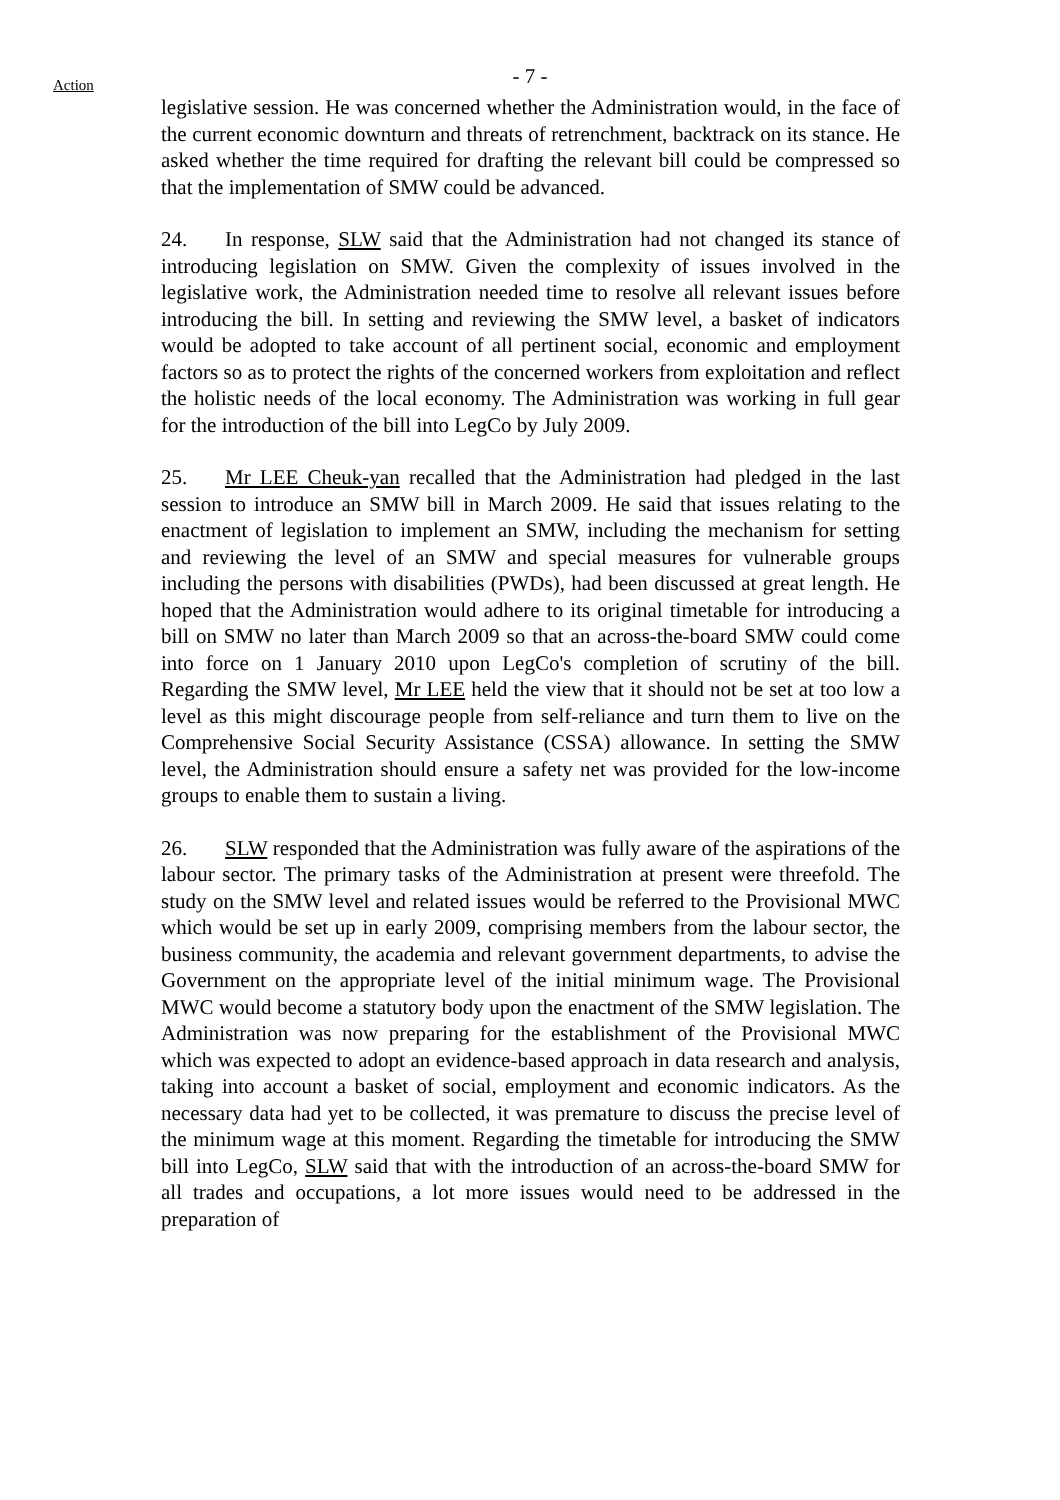- 7 -
Action
legislative session. He was concerned whether the Administration would, in the face of the current economic downturn and threats of retrenchment, backtrack on its stance. He asked whether the time required for drafting the relevant bill could be compressed so that the implementation of SMW could be advanced.
24. In response, SLW said that the Administration had not changed its stance of introducing legislation on SMW. Given the complexity of issues involved in the legislative work, the Administration needed time to resolve all relevant issues before introducing the bill. In setting and reviewing the SMW level, a basket of indicators would be adopted to take account of all pertinent social, economic and employment factors so as to protect the rights of the concerned workers from exploitation and reflect the holistic needs of the local economy. The Administration was working in full gear for the introduction of the bill into LegCo by July 2009.
25. Mr LEE Cheuk-yan recalled that the Administration had pledged in the last session to introduce an SMW bill in March 2009. He said that issues relating to the enactment of legislation to implement an SMW, including the mechanism for setting and reviewing the level of an SMW and special measures for vulnerable groups including the persons with disabilities (PWDs), had been discussed at great length. He hoped that the Administration would adhere to its original timetable for introducing a bill on SMW no later than March 2009 so that an across-the-board SMW could come into force on 1 January 2010 upon LegCo's completion of scrutiny of the bill. Regarding the SMW level, Mr LEE held the view that it should not be set at too low a level as this might discourage people from self-reliance and turn them to live on the Comprehensive Social Security Assistance (CSSA) allowance. In setting the SMW level, the Administration should ensure a safety net was provided for the low-income groups to enable them to sustain a living.
26. SLW responded that the Administration was fully aware of the aspirations of the labour sector. The primary tasks of the Administration at present were threefold. The study on the SMW level and related issues would be referred to the Provisional MWC which would be set up in early 2009, comprising members from the labour sector, the business community, the academia and relevant government departments, to advise the Government on the appropriate level of the initial minimum wage. The Provisional MWC would become a statutory body upon the enactment of the SMW legislation. The Administration was now preparing for the establishment of the Provisional MWC which was expected to adopt an evidence-based approach in data research and analysis, taking into account a basket of social, employment and economic indicators. As the necessary data had yet to be collected, it was premature to discuss the precise level of the minimum wage at this moment. Regarding the timetable for introducing the SMW bill into LegCo, SLW said that with the introduction of an across-the-board SMW for all trades and occupations, a lot more issues would need to be addressed in the preparation of